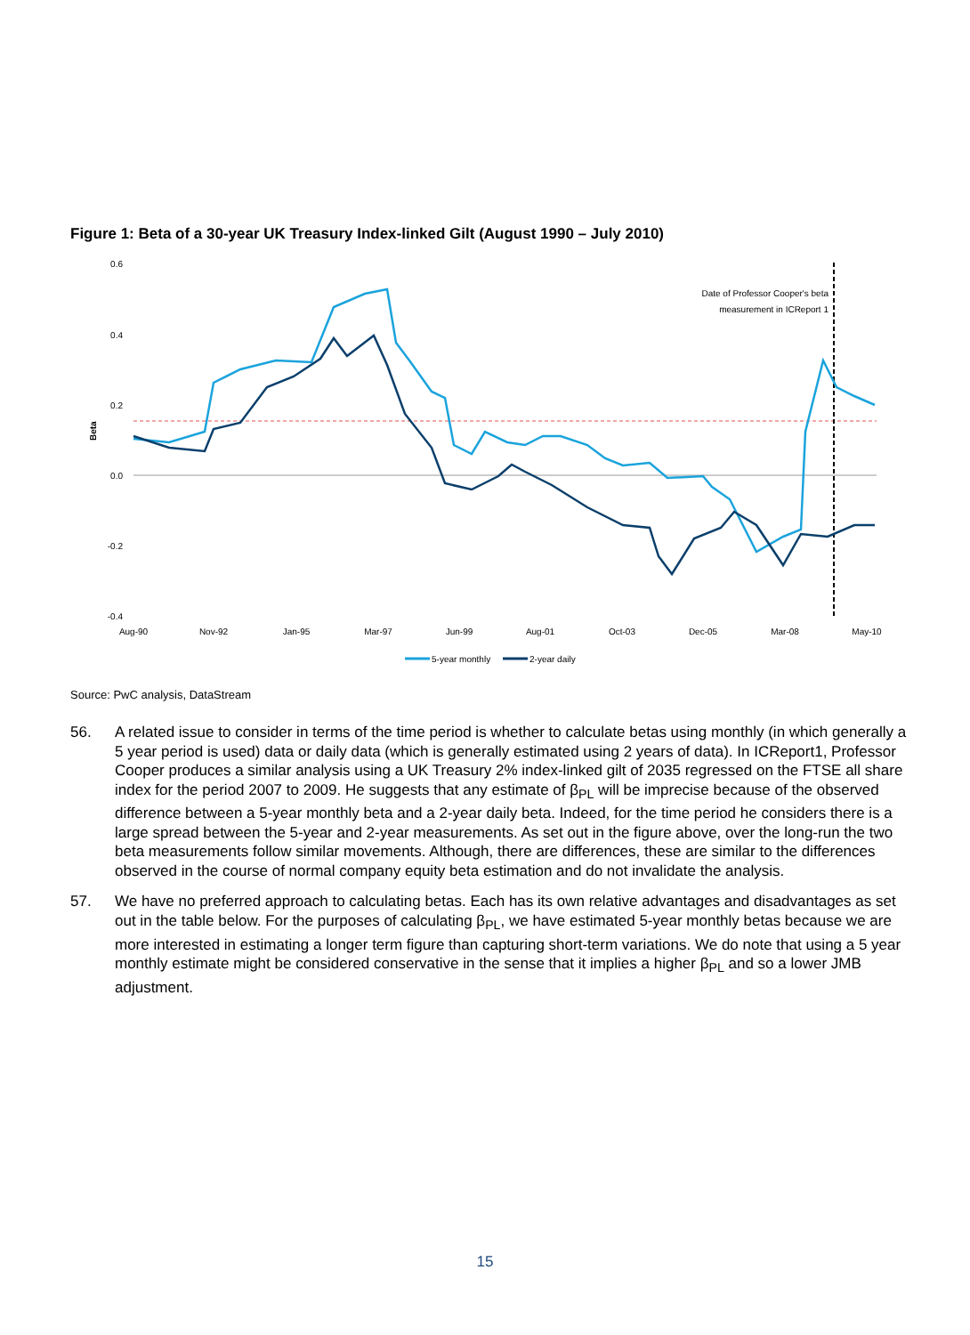Figure 1: Beta of a 30-year UK Treasury Index-linked Gilt (August 1990 – July 2010)
0.6
0.4
0.2
0.0
-0.2
-0.4
Beta
Date of Professor Cooper's beta
measurement in ICReport 1
Aug-90
Nov-92
Jan-95
Mar-97
Jun-99
Aug-01
Oct-03
Dec-05
Mar-08
May-10
5-year monthly
2-year daily
Source: PwC analysis, DataStream
56. A related issue to consider in terms of the time period is whether to calculate betas using monthly (in which generally a 5 year period is used) data or daily data (which is generally estimated using 2 years of data). In ICReport1, Professor Cooper produces a similar analysis using a UK Treasury 2% index-linked gilt of 2035 regressed on the FTSE all share index for the period 2007 to 2009. He suggests that any estimate of β<sub>PL</sub> will be imprecise because of the observed difference between a 5-year monthly beta and a 2-year daily beta. Indeed, for the time period he considers there is a large spread between the 5-year and 2-year measurements. As set out in the figure above, over the long-run the two beta measurements follow similar movements. Although, there are differences, these are similar to the differences observed in the course of normal company equity beta estimation and do not invalidate the analysis.
57. We have no preferred approach to calculating betas. Each has its own relative advantages and disadvantages as set out in the table below. For the purposes of calculating β<sub>PL</sub>, we have estimated 5-year monthly betas because we are more interested in estimating a longer term figure than capturing short-term variations. We do note that using a 5 year monthly estimate might be considered conservative in the sense that it implies a higher β<sub>PL</sub> and so a lower JMB adjustment.
15